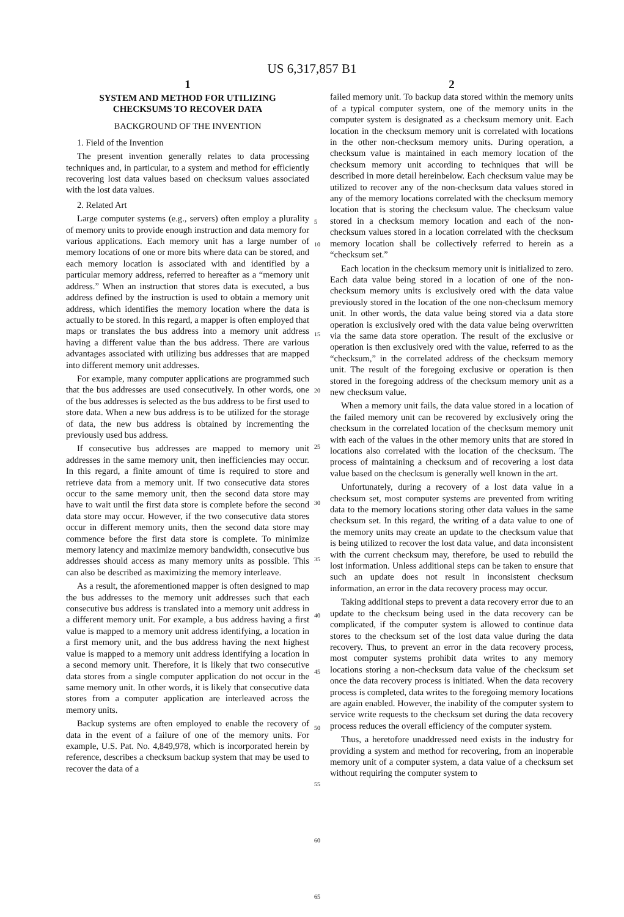US 6,317,857 B1
1
SYSTEM AND METHOD FOR UTILIZING
CHECKSUMS TO RECOVER DATA
BACKGROUND OF THE INVENTION
1. Field of the Invention
The present invention generally relates to data processing techniques and, in particular, to a system and method for efficiently recovering lost data values based on checksum values associated with the lost data values.
2. Related Art
Large computer systems (e.g., servers) often employ a plurality of memory units to provide enough instruction and data memory for various applications. Each memory unit has a large number of memory locations of one or more bits where data can be stored, and each memory location is associated with and identified by a particular memory address, referred to hereafter as a “memory unit address.” When an instruction that stores data is executed, a bus address defined by the instruction is used to obtain a memory unit address, which identifies the memory location where the data is actually to be stored. In this regard, a mapper is often employed that maps or translates the bus address into a memory unit address having a different value than the bus address. There are various advantages associated with utilizing bus addresses that are mapped into different memory unit addresses.
For example, many computer applications are programmed such that the bus addresses are used consecutively. In other words, one of the bus addresses is selected as the bus address to be first used to store data. When a new bus address is to be utilized for the storage of data, the new bus address is obtained by incrementing the previously used bus address.
If consecutive bus addresses are mapped to memory unit addresses in the same memory unit, then inefficiencies may occur. In this regard, a finite amount of time is required to store and retrieve data from a memory unit. If two consecutive data stores occur to the same memory unit, then the second data store may have to wait until the first data store is complete before the second data store may occur. However, if the two consecutive data stores occur in different memory units, then the second data store may commence before the first data store is complete. To minimize memory latency and maximize memory bandwidth, consecutive bus addresses should access as many memory units as possible. This can also be described as maximizing the memory interleave.
As a result, the aforementioned mapper is often designed to map the bus addresses to the memory unit addresses such that each consecutive bus address is translated into a memory unit address in a different memory unit. For example, a bus address having a first value is mapped to a memory unit address identifying, a location in a first memory unit, and the bus address having the next highest value is mapped to a memory unit address identifying a location in a second memory unit. Therefore, it is likely that two consecutive data stores from a single computer application do not occur in the same memory unit. In other words, it is likely that consecutive data stores from a computer application are interleaved across the memory units.
Backup systems are often employed to enable the recovery of data in the event of a failure of one of the memory units. For example, U.S. Pat. No. 4,849,978, which is incorporated herein by reference, describes a checksum backup system that may be used to recover the data of a
5
10
15
20
25
30
35
40
45
50
55
60
65
2
failed memory unit. To backup data stored within the memory units of a typical computer system, one of the memory units in the computer system is designated as a checksum memory unit. Each location in the checksum memory unit is correlated with locations in the other non-checksum memory units. During operation, a checksum value is maintained in each memory location of the checksum memory unit according to techniques that will be described in more detail hereinbelow. Each checksum value may be utilized to recover any of the non-checksum data values stored in any of the memory locations correlated with the checksum memory location that is storing the checksum value. The checksum value stored in a checksum memory location and each of the non-checksum values stored in a location correlated with the checksum memory location shall be collectively referred to herein as a “checksum set.”
Each location in the checksum memory unit is initialized to zero. Each data value being stored in a location of one of the non-checksum memory units is exclusively ored with the data value previously stored in the location of the one non-checksum memory unit. In other words, the data value being stored via a data store operation is exclusively ored with the data value being overwritten via the same data store operation. The result of the exclusive or operation is then exclusively ored with the value, referred to as the “checksum,” in the correlated address of the checksum memory unit. The result of the foregoing exclusive or operation is then stored in the foregoing address of the checksum memory unit as a new checksum value.
When a memory unit fails, the data value stored in a location of the failed memory unit can be recovered by exclusively oring the checksum in the correlated location of the checksum memory unit with each of the values in the other memory units that are stored in locations also correlated with the location of the checksum. The process of maintaining a checksum and of recovering a lost data value based on the checksum is generally well known in the art.
Unfortunately, during a recovery of a lost data value in a checksum set, most computer systems are prevented from writing data to the memory locations storing other data values in the same checksum set. In this regard, the writing of a data value to one of the memory units may create an update to the checksum value that is being utilized to recover the lost data value, and data inconsistent with the current checksum may, therefore, be used to rebuild the lost information. Unless additional steps can be taken to ensure that such an update does not result in inconsistent checksum information, an error in the data recovery process may occur.
Taking additional steps to prevent a data recovery error due to an update to the checksum being used in the data recovery can be complicated, if the computer system is allowed to continue data stores to the checksum set of the lost data value during the data recovery. Thus, to prevent an error in the data recovery process, most computer systems prohibit data writes to any memory locations storing a non-checksum data value of the checksum set once the data recovery process is initiated. When the data recovery process is completed, data writes to the foregoing memory locations are again enabled. However, the inability of the computer system to service write requests to the checksum set during the data recovery process reduces the overall efficiency of the computer system.
Thus, a heretofore unaddressed need exists in the industry for providing a system and method for recovering, from an inoperable memory unit of a computer system, a data value of a checksum set without requiring the computer system to